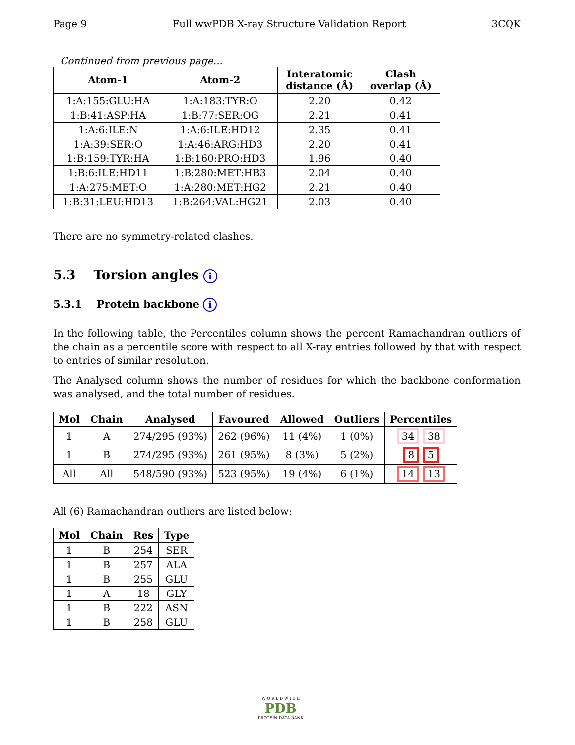Page 9 Full wwPDB X-ray Structure Validation Report 3CQK
Continued from previous page...
| Atom-1 | Atom-2 | Interatomic distance (Å) | Clash overlap (Å) |
| --- | --- | --- | --- |
| 1:A:155:GLU:HA | 1:A:183:TYR:O | 2.20 | 0.42 |
| 1:B:41:ASP:HA | 1:B:77:SER:OG | 2.21 | 0.41 |
| 1:A:6:ILE:N | 1:A:6:ILE:HD12 | 2.35 | 0.41 |
| 1:A:39:SER:O | 1:A:46:ARG:HD3 | 2.20 | 0.41 |
| 1:B:159:TYR:HA | 1:B:160:PRO:HD3 | 1.96 | 0.40 |
| 1:B:6:ILE:HD11 | 1:B:280:MET:HB3 | 2.04 | 0.40 |
| 1:A:275:MET:O | 1:A:280:MET:HG2 | 2.21 | 0.40 |
| 1:B:31:LEU:HD13 | 1:B:264:VAL:HG21 | 2.03 | 0.40 |
There are no symmetry-related clashes.
5.3 Torsion angles i
5.3.1 Protein backbone i
In the following table, the Percentiles column shows the percent Ramachandran outliers of the chain as a percentile score with respect to all X-ray entries followed by that with respect to entries of similar resolution.
The Analysed column shows the number of residues for which the backbone conformation was analysed, and the total number of residues.
| Mol | Chain | Analysed | Favoured | Allowed | Outliers | Percentiles |
| --- | --- | --- | --- | --- | --- | --- |
| 1 | A | 274/295 (93%) | 262 (96%) | 11 (4%) | 1 (0%) | 34 38 |
| 1 | B | 274/295 (93%) | 261 (95%) | 8 (3%) | 5 (2%) | 8 5 |
| All | All | 548/590 (93%) | 523 (95%) | 19 (4%) | 6 (1%) | 14 13 |
All (6) Ramachandran outliers are listed below:
| Mol | Chain | Res | Type |
| --- | --- | --- | --- |
| 1 | B | 254 | SER |
| 1 | B | 257 | ALA |
| 1 | B | 255 | GLU |
| 1 | A | 18 | GLY |
| 1 | B | 222 | ASN |
| 1 | B | 258 | GLU |
W O R L D W I D E
PDB
PROTEIN DATA BANK